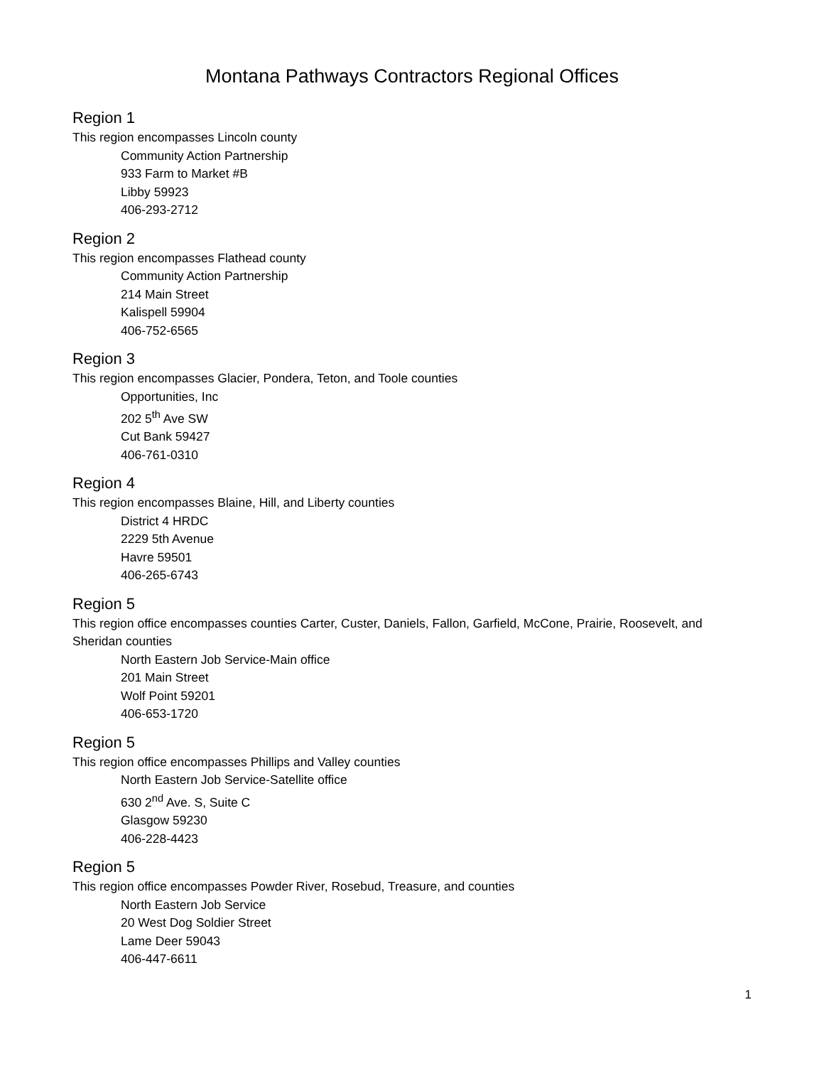Montana Pathways Contractors Regional Offices
Region 1
This region encompasses Lincoln county
Community Action Partnership
933 Farm to Market #B
Libby 59923
406-293-2712
Region 2
This region encompasses Flathead county
Community Action Partnership
214 Main Street
Kalispell 59904
406-752-6565
Region 3
This region encompasses Glacier, Pondera, Teton, and Toole counties
Opportunities, Inc
202 5<sup>th</sup> Ave SW
Cut Bank 59427
406-761-0310
Region 4
This region encompasses Blaine, Hill, and Liberty counties
District 4 HRDC
2229 5th Avenue
Havre 59501
406-265-6743
Region 5
This region office encompasses counties Carter, Custer, Daniels, Fallon, Garfield, McCone, Prairie, Roosevelt, and Sheridan counties
North Eastern Job Service-Main office
201 Main Street
Wolf Point 59201
406-653-1720
Region 5
This region office encompasses Phillips and Valley counties
North Eastern Job Service-Satellite office
630 2<sup>nd</sup> Ave. S, Suite C
Glasgow 59230
406-228-4423
Region 5
This region office encompasses Powder River, Rosebud, Treasure, and counties
North Eastern Job Service
20 West Dog Soldier Street
Lame Deer 59043
406-447-6611
1